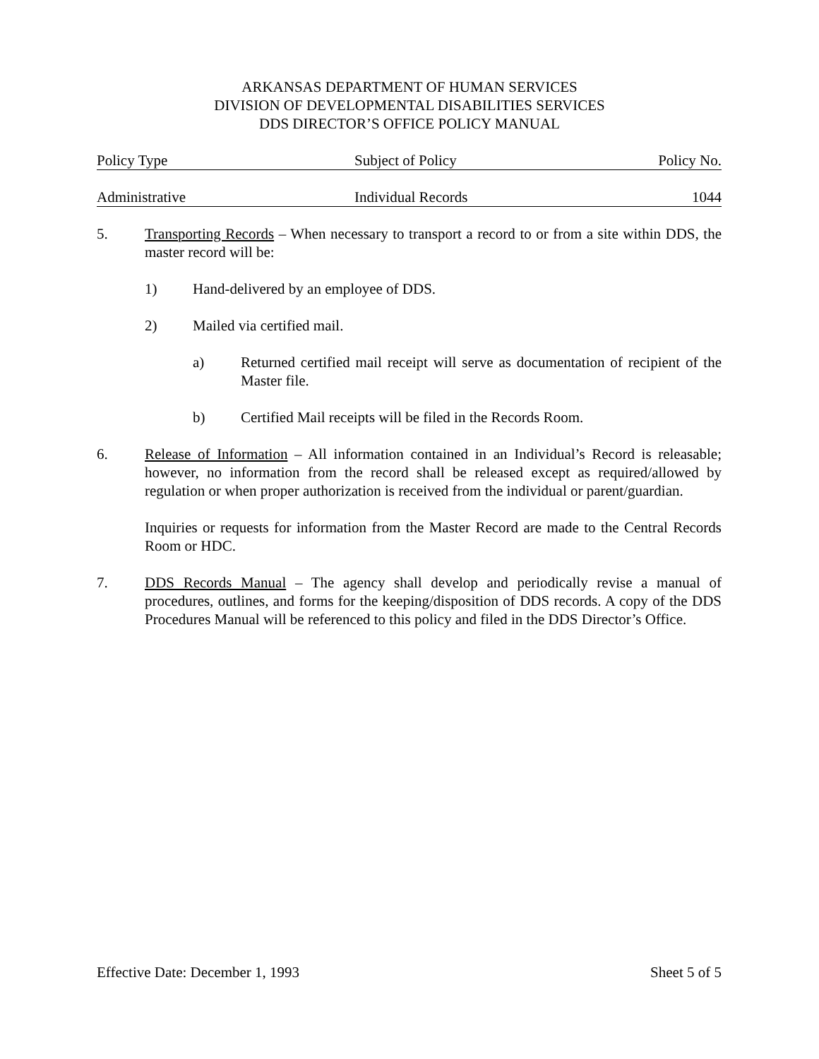ARKANSAS DEPARTMENT OF HUMAN SERVICES
DIVISION OF DEVELOPMENTAL DISABILITIES SERVICES
DDS DIRECTOR’S OFFICE POLICY MANUAL
Policy Type Subject of Policy Policy No.
Administrative Individual Records 1044
5. Transporting Records – When necessary to transport a record to or from a site within DDS, the master record will be:
1) Hand-delivered by an employee of DDS.
2) Mailed via certified mail.
a) Returned certified mail receipt will serve as documentation of recipient of the Master file.
b) Certified Mail receipts will be filed in the Records Room.
6. Release of Information – All information contained in an Individual’s Record is releasable; however, no information from the record shall be released except as required/allowed by regulation or when proper authorization is received from the individual or parent/guardian.
Inquiries or requests for information from the Master Record are made to the Central Records Room or HDC.
7. DDS Records Manual – The agency shall develop and periodically revise a manual of procedures, outlines, and forms for the keeping/disposition of DDS records. A copy of the DDS Procedures Manual will be referenced to this policy and filed in the DDS Director’s Office.
Effective Date: December 1, 1993
Sheet 5 of 5